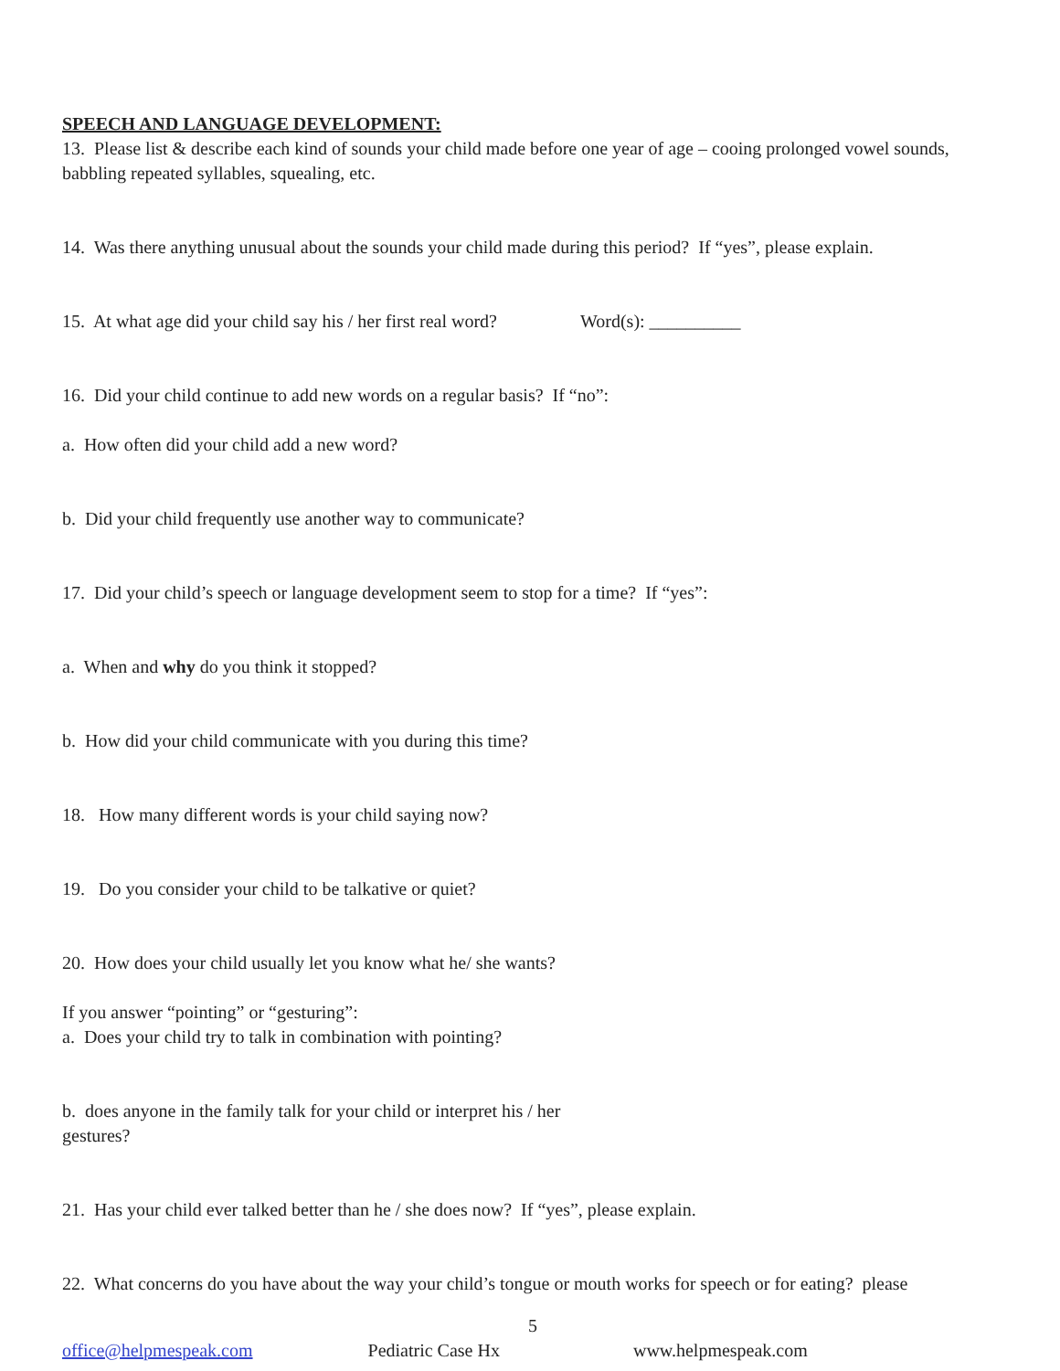SPEECH AND LANGUAGE DEVELOPMENT:
13. Please list & describe each kind of sounds your child made before one year of age – cooing prolonged vowel sounds, babbling repeated syllables, squealing, etc.
14. Was there anything unusual about the sounds your child made during this period? If “yes”, please explain.
15. At what age did your child say his / her first real word? Word(s): __________
16. Did your child continue to add new words on a regular basis? If “no”:
a. How often did your child add a new word?
b. Did your child frequently use another way to communicate?
17. Did your child’s speech or language development seem to stop for a time? If “yes”:
a. When and why do you think it stopped?
b. How did your child communicate with you during this time?
18. How many different words is your child saying now?
19. Do you consider your child to be talkative or quiet?
20. How does your child usually let you know what he/ she wants?
If you answer “pointing” or “gesturing”:
a. Does your child try to talk in combination with pointing?
b. does anyone in the family talk for your child or interpret his / her gestures?
21. Has your child ever talked better than he / she does now? If “yes”, please explain.
22. What concerns do you have about the way your child’s tongue or mouth works for speech or for eating? please
5
office@helpmespeak.com Pediatric Case Hx www.helpmespeak.com